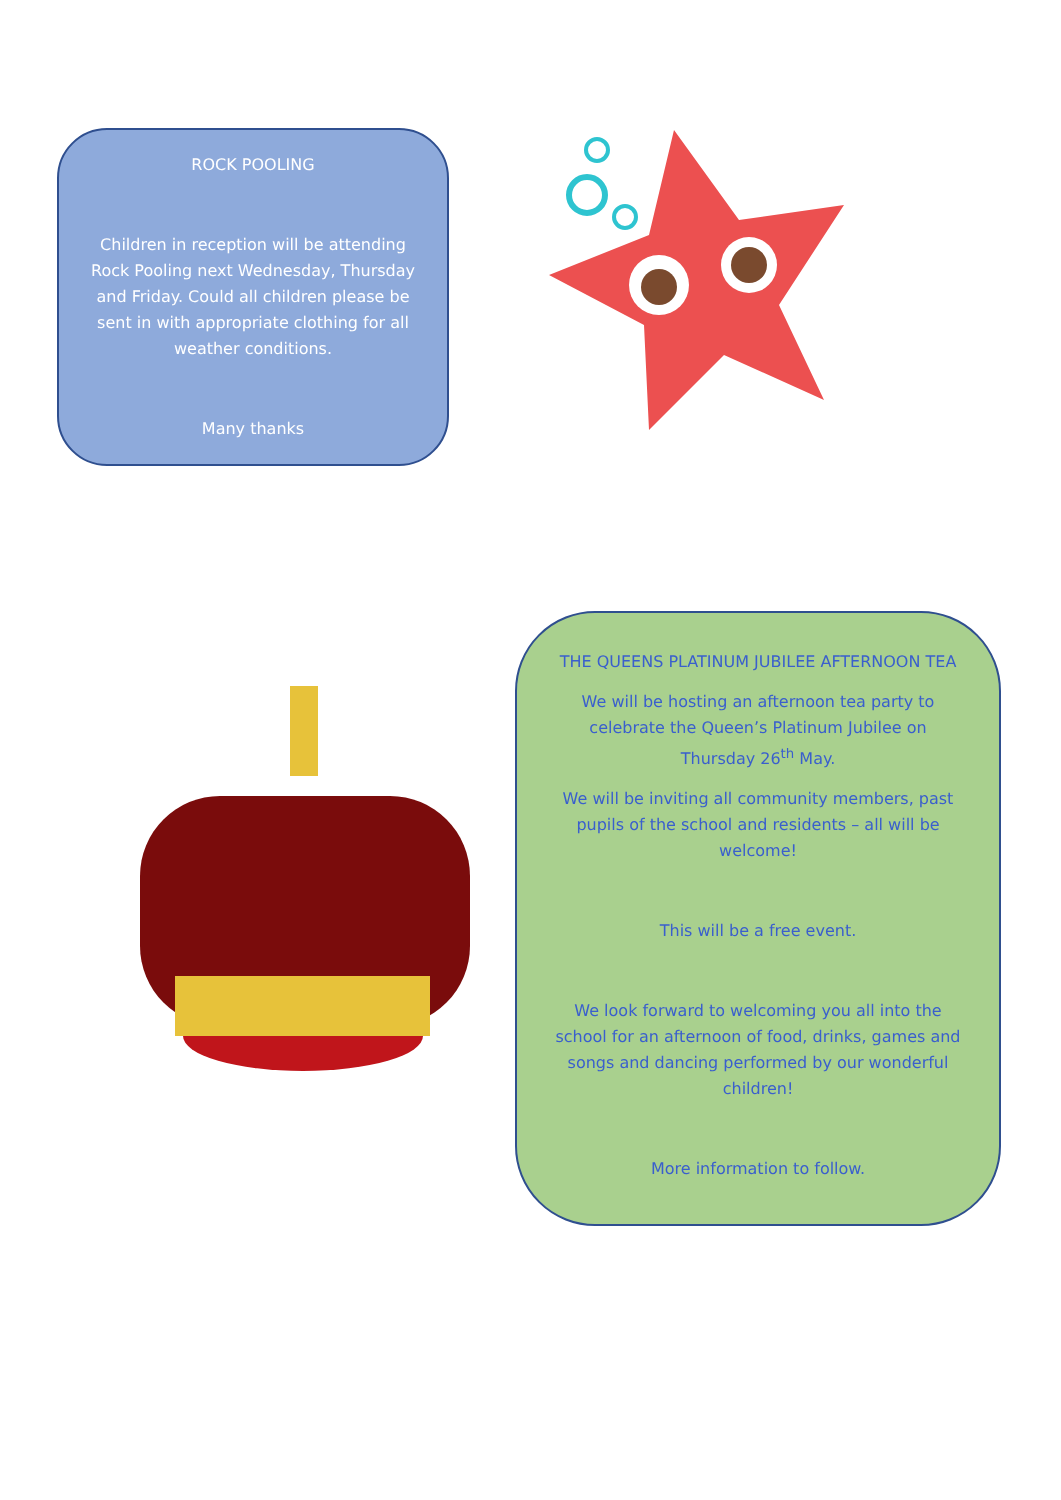ROCK POOLING
Children in reception will be attending Rock Pooling next Wednesday, Thursday and Friday. Could all children please be sent in with appropriate clothing for all weather conditions.
Many thanks
THE QUEENS PLATINUM JUBILEE AFTERNOON TEA
We will be hosting an afternoon tea party to celebrate the Queen’s Platinum Jubilee on Thursday 26<sup>th</sup> May.
We will be inviting all community members, past pupils of the school and residents – all will be welcome!
This will be a free event.
We look forward to welcoming you all into the school for an afternoon of food, drinks, games and songs and dancing performed by our wonderful children!
More information to follow.